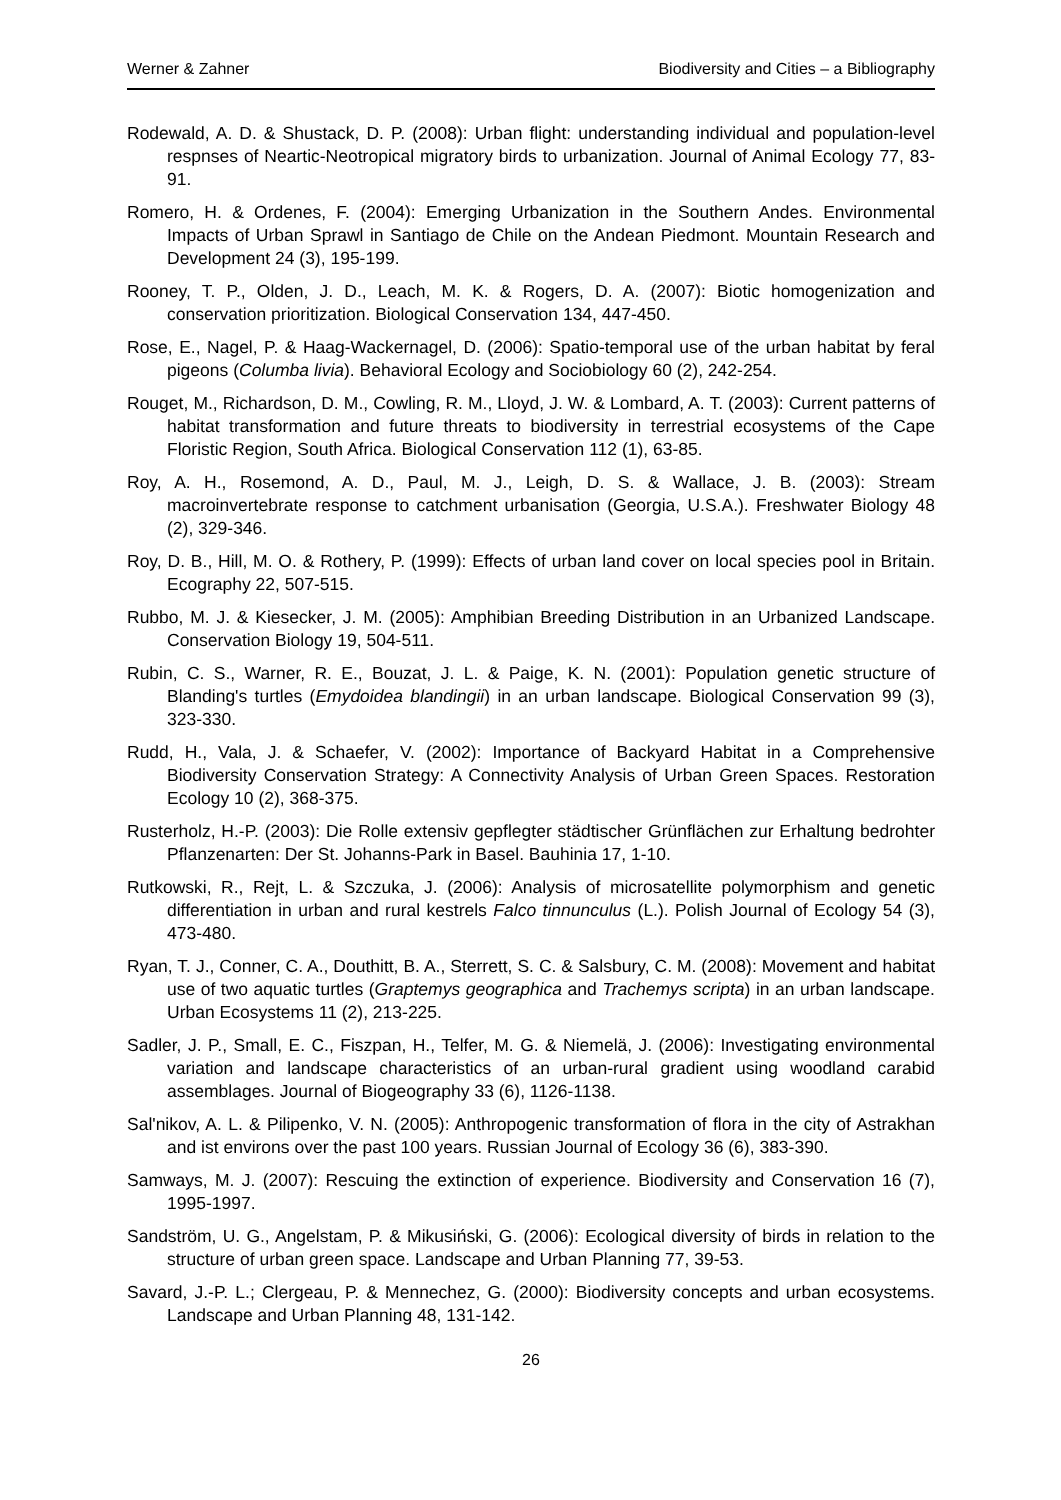Werner & Zahner Biodiversity and Cities – a Bibliography
Rodewald, A. D. & Shustack, D. P. (2008): Urban flight: understanding individual and population-level respnses of Neartic-Neotropical migratory birds to urbanization. Journal of Animal Ecology 77, 83-91.
Romero, H. & Ordenes, F. (2004): Emerging Urbanization in the Southern Andes. Environmental Impacts of Urban Sprawl in Santiago de Chile on the Andean Piedmont. Mountain Research and Development 24 (3), 195-199.
Rooney, T. P., Olden, J. D., Leach, M. K. & Rogers, D. A. (2007): Biotic homogenization and conservation prioritization. Biological Conservation 134, 447-450.
Rose, E., Nagel, P. & Haag-Wackernagel, D. (2006): Spatio-temporal use of the urban habitat by feral pigeons (Columba livia). Behavioral Ecology and Sociobiology 60 (2), 242-254.
Rouget, M., Richardson, D. M., Cowling, R. M., Lloyd, J. W. & Lombard, A. T. (2003): Current patterns of habitat transformation and future threats to biodiversity in terrestrial ecosystems of the Cape Floristic Region, South Africa. Biological Conservation 112 (1), 63-85.
Roy, A. H., Rosemond, A. D., Paul, M. J., Leigh, D. S. & Wallace, J. B. (2003): Stream macroinvertebrate response to catchment urbanisation (Georgia, U.S.A.). Freshwater Biology 48 (2), 329-346.
Roy, D. B., Hill, M. O. & Rothery, P. (1999): Effects of urban land cover on local species pool in Britain. Ecography 22, 507-515.
Rubbo, M. J. & Kiesecker, J. M. (2005): Amphibian Breeding Distribution in an Urbanized Landscape. Conservation Biology 19, 504-511.
Rubin, C. S., Warner, R. E., Bouzat, J. L. & Paige, K. N. (2001): Population genetic structure of Blanding's turtles (Emydoidea blandingii) in an urban landscape. Biological Conservation 99 (3), 323-330.
Rudd, H., Vala, J. & Schaefer, V. (2002): Importance of Backyard Habitat in a Comprehensive Biodiversity Conservation Strategy: A Connectivity Analysis of Urban Green Spaces. Restoration Ecology 10 (2), 368-375.
Rusterholz, H.-P. (2003): Die Rolle extensiv gepflegter städtischer Grünflächen zur Erhaltung bedrohter Pflanzenarten: Der St. Johanns-Park in Basel. Bauhinia 17, 1-10.
Rutkowski, R., Rejt, L. & Szczuka, J. (2006): Analysis of microsatellite polymorphism and genetic differentiation in urban and rural kestrels Falco tinnunculus (L.). Polish Journal of Ecology 54 (3), 473-480.
Ryan, T. J., Conner, C. A., Douthitt, B. A., Sterrett, S. C. & Salsbury, C. M. (2008): Movement and habitat use of two aquatic turtles (Graptemys geographica and Trachemys scripta) in an urban landscape. Urban Ecosystems 11 (2), 213-225.
Sadler, J. P., Small, E. C., Fiszpan, H., Telfer, M. G. & Niemelä, J. (2006): Investigating environmental variation and landscape characteristics of an urban-rural gradient using woodland carabid assemblages. Journal of Biogeography 33 (6), 1126-1138.
Sal'nikov, A. L. & Pilipenko, V. N. (2005): Anthropogenic transformation of flora in the city of Astrakhan and ist environs over the past 100 years. Russian Journal of Ecology 36 (6), 383-390.
Samways, M. J. (2007): Rescuing the extinction of experience. Biodiversity and Conservation 16 (7), 1995-1997.
Sandström, U. G., Angelstam, P. & Mikusiński, G. (2006): Ecological diversity of birds in relation to the structure of urban green space. Landscape and Urban Planning 77, 39-53.
Savard, J.-P. L.; Clergeau, P. & Mennechez, G. (2000): Biodiversity concepts and urban ecosystems. Landscape and Urban Planning 48, 131-142.
26